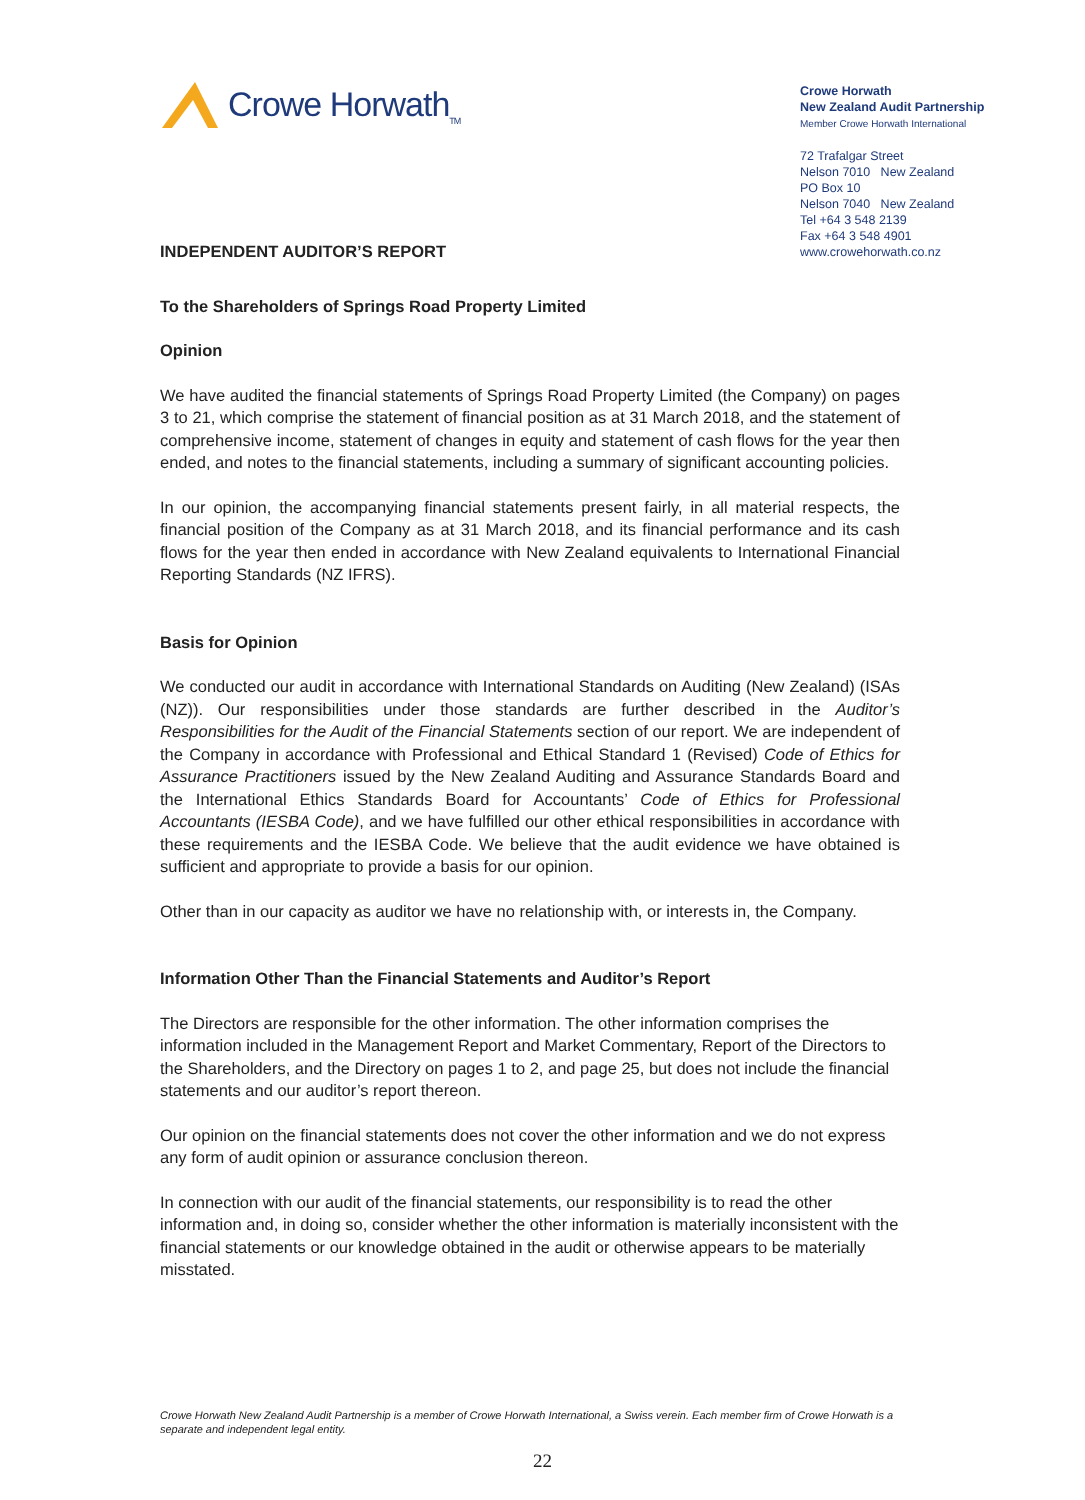Crowe Horwath<sub>TM</sub>
Crowe Horwath
New Zealand Audit Partnership
Member Crowe Horwath International
72 Trafalgar Street
Nelson 7010 New Zealand
PO Box 10
Nelson 7040 New Zealand
Tel +64 3 548 2139
Fax +64 3 548 4901
www.crowehorwath.co.nz
INDEPENDENT AUDITOR’S REPORT
To the Shareholders of Springs Road Property Limited
Opinion
We have audited the financial statements of Springs Road Property Limited (the Company) on pages 3 to 21, which comprise the statement of financial position as at 31 March 2018, and the statement of comprehensive income, statement of changes in equity and statement of cash flows for the year then ended, and notes to the financial statements, including a summary of significant accounting policies.
In our opinion, the accompanying financial statements present fairly, in all material respects, the financial position of the Company as at 31 March 2018, and its financial performance and its cash flows for the year then ended in accordance with New Zealand equivalents to International Financial Reporting Standards (NZ IFRS).
Basis for Opinion
We conducted our audit in accordance with International Standards on Auditing (New Zealand) (ISAs (NZ)). Our responsibilities under those standards are further described in the Auditor’s Responsibilities for the Audit of the Financial Statements section of our report. We are independent of the Company in accordance with Professional and Ethical Standard 1 (Revised) Code of Ethics for Assurance Practitioners issued by the New Zealand Auditing and Assurance Standards Board and the International Ethics Standards Board for Accountants’ Code of Ethics for Professional Accountants (IESBA Code), and we have fulfilled our other ethical responsibilities in accordance with these requirements and the IESBA Code. We believe that the audit evidence we have obtained is sufficient and appropriate to provide a basis for our opinion.
Other than in our capacity as auditor we have no relationship with, or interests in, the Company.
Information Other Than the Financial Statements and Auditor’s Report
The Directors are responsible for the other information. The other information comprises the information included in the Management Report and Market Commentary, Report of the Directors to the Shareholders, and the Directory on pages 1 to 2, and page 25, but does not include the financial statements and our auditor’s report thereon.
Our opinion on the financial statements does not cover the other information and we do not express any form of audit opinion or assurance conclusion thereon.
In connection with our audit of the financial statements, our responsibility is to read the other information and, in doing so, consider whether the other information is materially inconsistent with the financial statements or our knowledge obtained in the audit or otherwise appears to be materially misstated.
Crowe Horwath New Zealand Audit Partnership is a member of Crowe Horwath International, a Swiss verein. Each member firm of Crowe Horwath is a separate and independent legal entity.
22